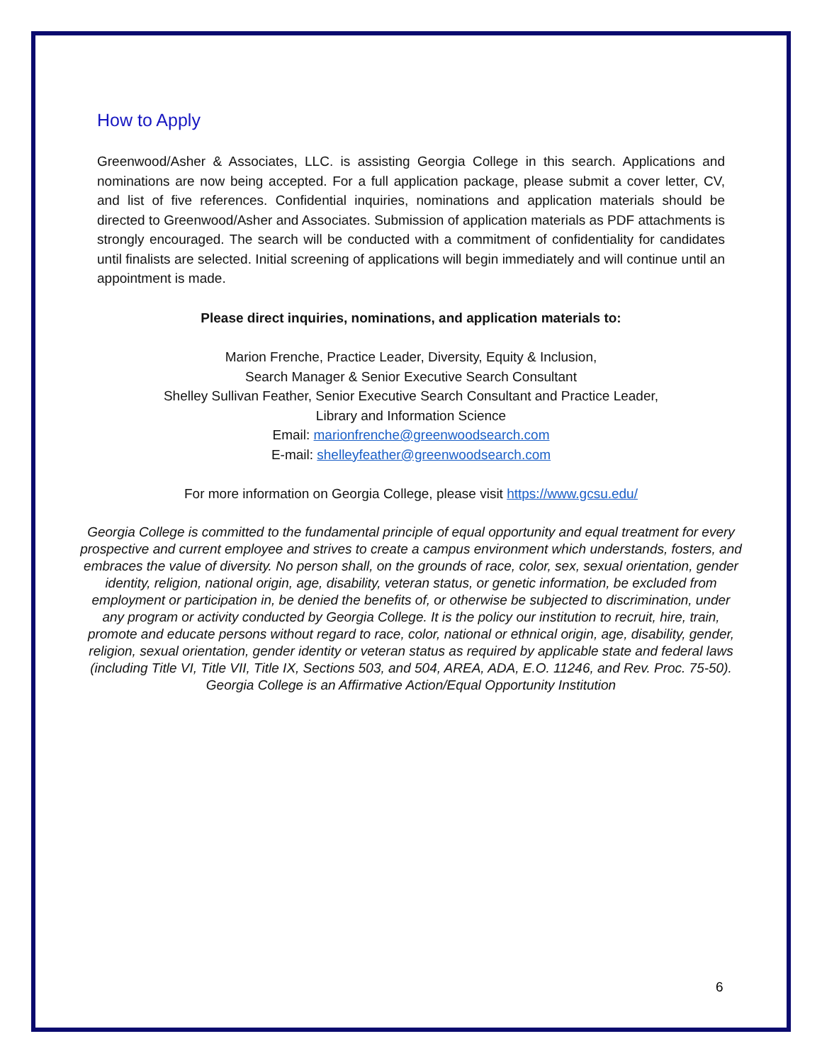How to Apply
Greenwood/Asher & Associates, LLC. is assisting Georgia College in this search. Applications and nominations are now being accepted. For a full application package, please submit a cover letter, CV, and list of five references. Confidential inquiries, nominations and application materials should be directed to Greenwood/Asher and Associates. Submission of application materials as PDF attachments is strongly encouraged. The search will be conducted with a commitment of confidentiality for candidates until finalists are selected. Initial screening of applications will begin immediately and will continue until an appointment is made.
Please direct inquiries, nominations, and application materials to:
Marion Frenche, Practice Leader, Diversity, Equity & Inclusion,
Search Manager & Senior Executive Search Consultant
Shelley Sullivan Feather, Senior Executive Search Consultant and Practice Leader,
Library and Information Science
Email: marionfrenche@greenwoodsearch.com
E-mail: shelleyfeather@greenwoodsearch.com
For more information on Georgia College, please visit https://www.gcsu.edu/
Georgia College is committed to the fundamental principle of equal opportunity and equal treatment for every prospective and current employee and strives to create a campus environment which understands, fosters, and embraces the value of diversity. No person shall, on the grounds of race, color, sex, sexual orientation, gender identity, religion, national origin, age, disability, veteran status, or genetic information, be excluded from employment or participation in, be denied the benefits of, or otherwise be subjected to discrimination, under any program or activity conducted by Georgia College. It is the policy our institution to recruit, hire, train, promote and educate persons without regard to race, color, national or ethnical origin, age, disability, gender, religion, sexual orientation, gender identity or veteran status as required by applicable state and federal laws (including Title VI, Title VII, Title IX, Sections 503, and 504, AREA, ADA, E.O. 11246, and Rev. Proc. 75-50). Georgia College is an Affirmative Action/Equal Opportunity Institution
6